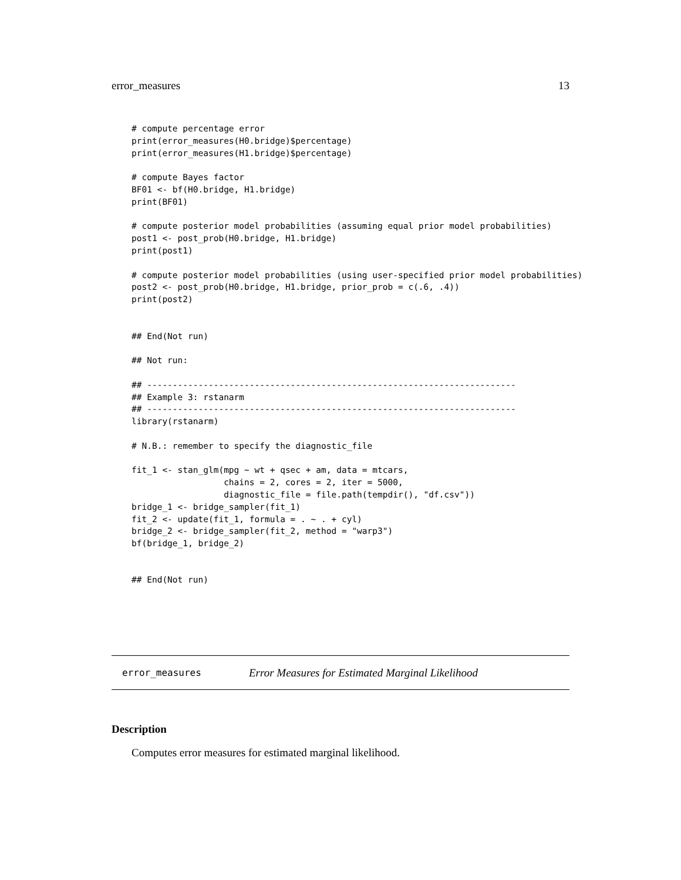error_measures 13
# compute percentage error
print(error_measures(H0.bridge)$percentage)
print(error_measures(H1.bridge)$percentage)

# compute Bayes factor
BF01 <- bf(H0.bridge, H1.bridge)
print(BF01)

# compute posterior model probabilities (assuming equal prior model probabilities)
post1 <- post_prob(H0.bridge, H1.bridge)
print(post1)

# compute posterior model probabilities (using user-specified prior model probabilities)
post2 <- post_prob(H0.bridge, H1.bridge, prior_prob = c(.6, .4))
print(post2)


## End(Not run)

## Not run:

## ------------------------------------------------------------------------
## Example 3: rstanarm
## ------------------------------------------------------------------------
library(rstanarm)

# N.B.: remember to specify the diagnostic_file

fit_1 <- stan_glm(mpg ~ wt + qsec + am, data = mtcars,
                  chains = 2, cores = 2, iter = 5000,
                  diagnostic_file = file.path(tempdir(), "df.csv"))
bridge_1 <- bridge_sampler(fit_1)
fit_2 <- update(fit_1, formula = . ~ . + cyl)
bridge_2 <- bridge_sampler(fit_2, method = "warp3")
bf(bridge_1, bridge_2)


## End(Not run)
error_measures Error Measures for Estimated Marginal Likelihood
Description
Computes error measures for estimated marginal likelihood.